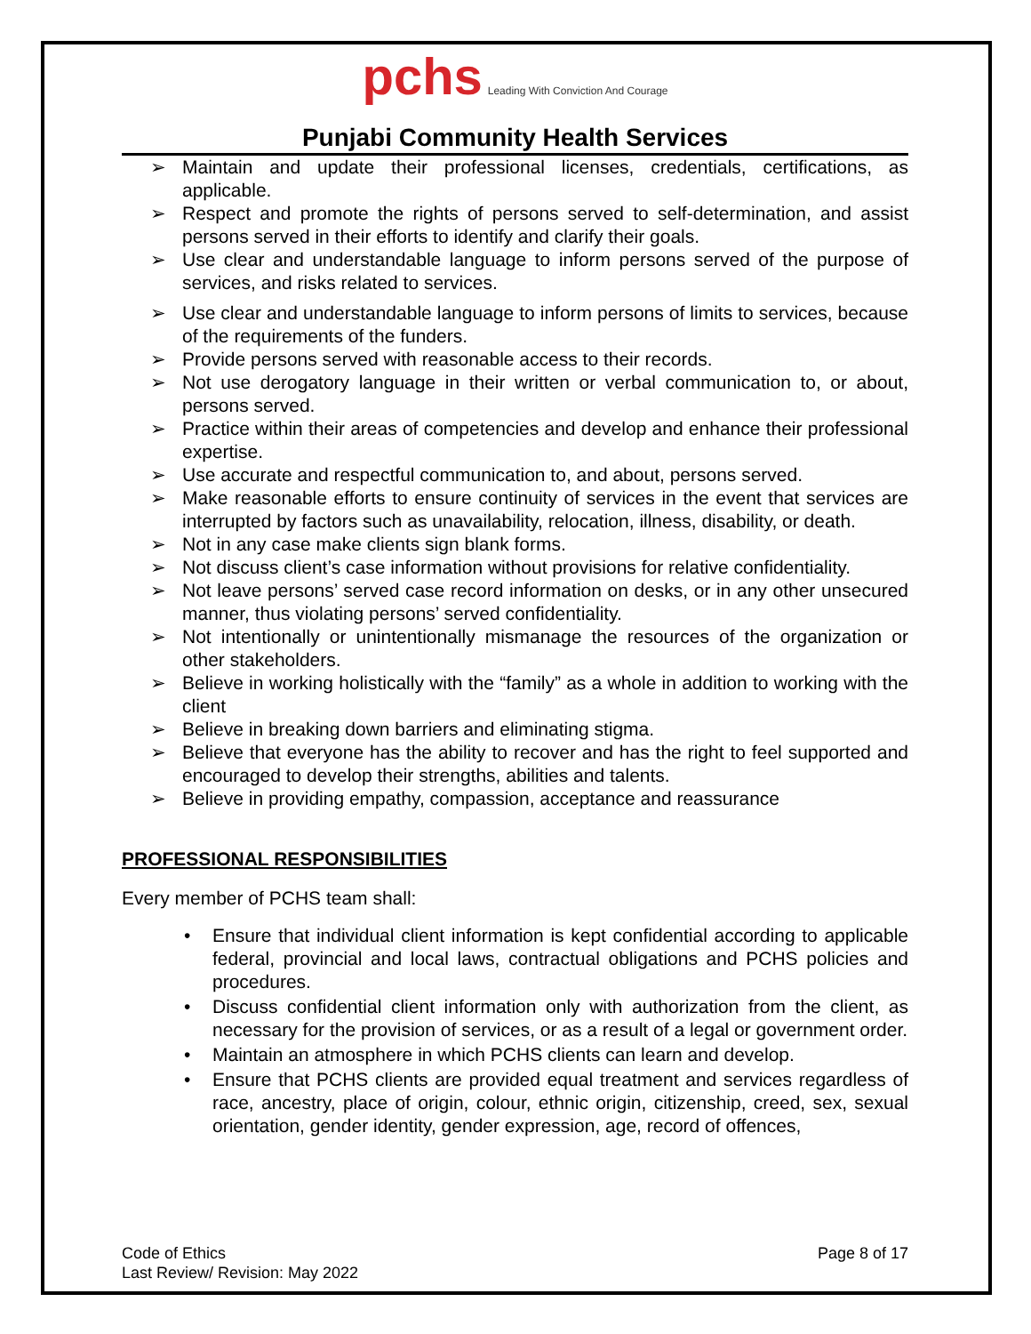pchs Leading With Conviction And Courage
Punjabi Community Health Services
➢ Maintain and update their professional licenses, credentials, certifications, as applicable.
➢ Respect and promote the rights of persons served to self-determination, and assist persons served in their efforts to identify and clarify their goals.
➢ Use clear and understandable language to inform persons served of the purpose of services, and risks related to services.
➢ Use clear and understandable language to inform persons of limits to services, because of the requirements of the funders.
➢ Provide persons served with reasonable access to their records.
➢ Not use derogatory language in their written or verbal communication to, or about, persons served.
➢ Practice within their areas of competencies and develop and enhance their professional expertise.
➢ Use accurate and respectful communication to, and about, persons served.
➢ Make reasonable efforts to ensure continuity of services in the event that services are interrupted by factors such as unavailability, relocation, illness, disability, or death.
➢ Not in any case make clients sign blank forms.
➢ Not discuss client’s case information without provisions for relative confidentiality.
➢ Not leave persons’ served case record information on desks, or in any other unsecured manner, thus violating persons’ served confidentiality.
➢ Not intentionally or unintentionally mismanage the resources of the organization or other stakeholders.
➢ Believe in working holistically with the “family” as a whole in addition to working with the client
➢ Believe in breaking down barriers and eliminating stigma.
➢ Believe that everyone has the ability to recover and has the right to feel supported and encouraged to develop their strengths, abilities and talents.
➢ Believe in providing empathy, compassion, acceptance and reassurance
PROFESSIONAL RESPONSIBILITIES
Every member of PCHS team shall:
• Ensure that individual client information is kept confidential according to applicable federal, provincial and local laws, contractual obligations and PCHS policies and procedures.
• Discuss confidential client information only with authorization from the client, as necessary for the provision of services, or as a result of a legal or government order.
• Maintain an atmosphere in which PCHS clients can learn and develop.
• Ensure that PCHS clients are provided equal treatment and services regardless of race, ancestry, place of origin, colour, ethnic origin, citizenship, creed, sex, sexual orientation, gender identity, gender expression, age, record of offences,
Code of Ethics
Last Review/ Revision: May 2022
Page 8 of 17